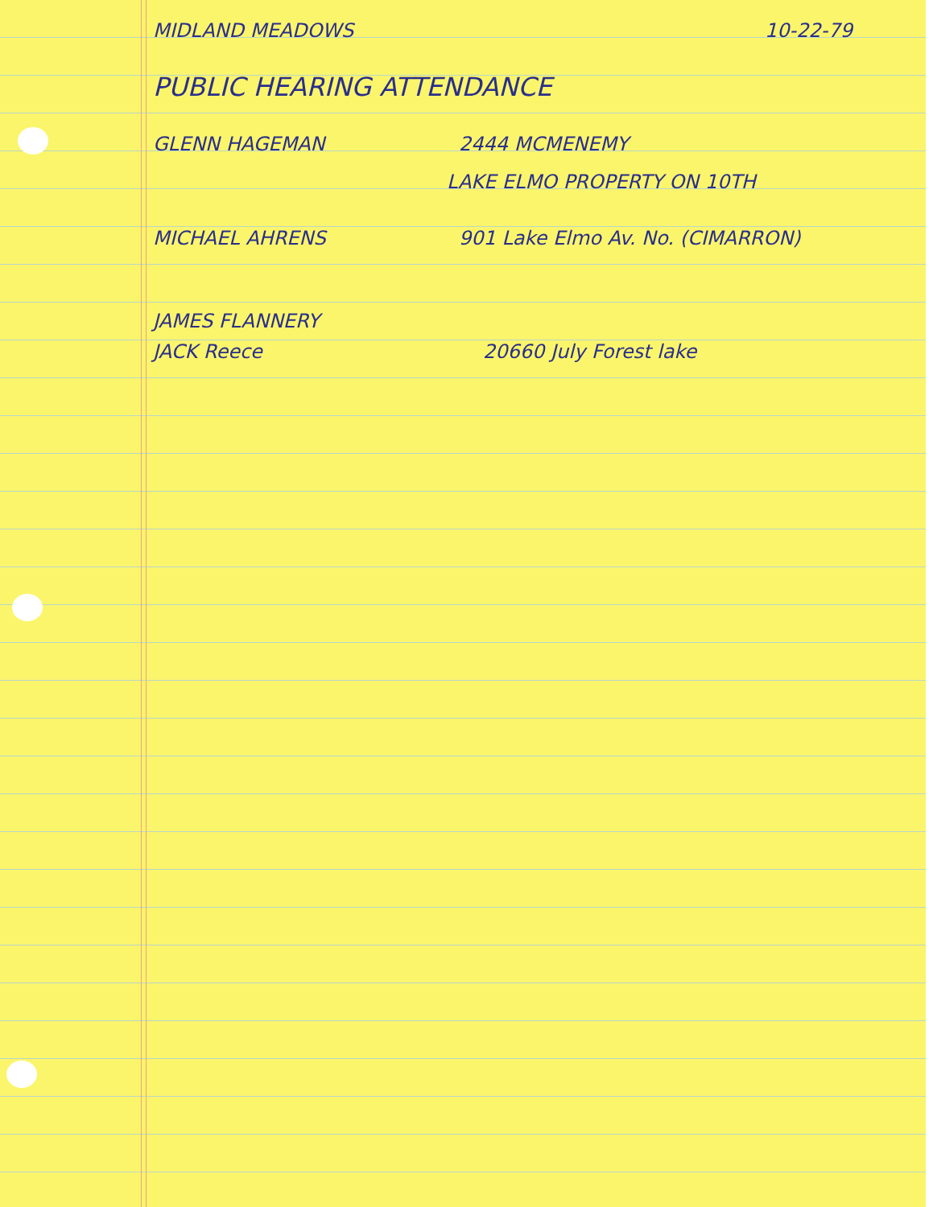MIDLAND MEADOWS 10-22-79
PUBLIC HEARING ATTENDANCE
GLENN HAGEMAN 2444 MCMENEMY
LAKE ELMO PROPERTY ON 10TH
MICHAEL AHRENS 901 Lake Elmo Av. No. (CIMARRON)
JAMES FLANNERY
JACK Reece 20660 July Forest lake